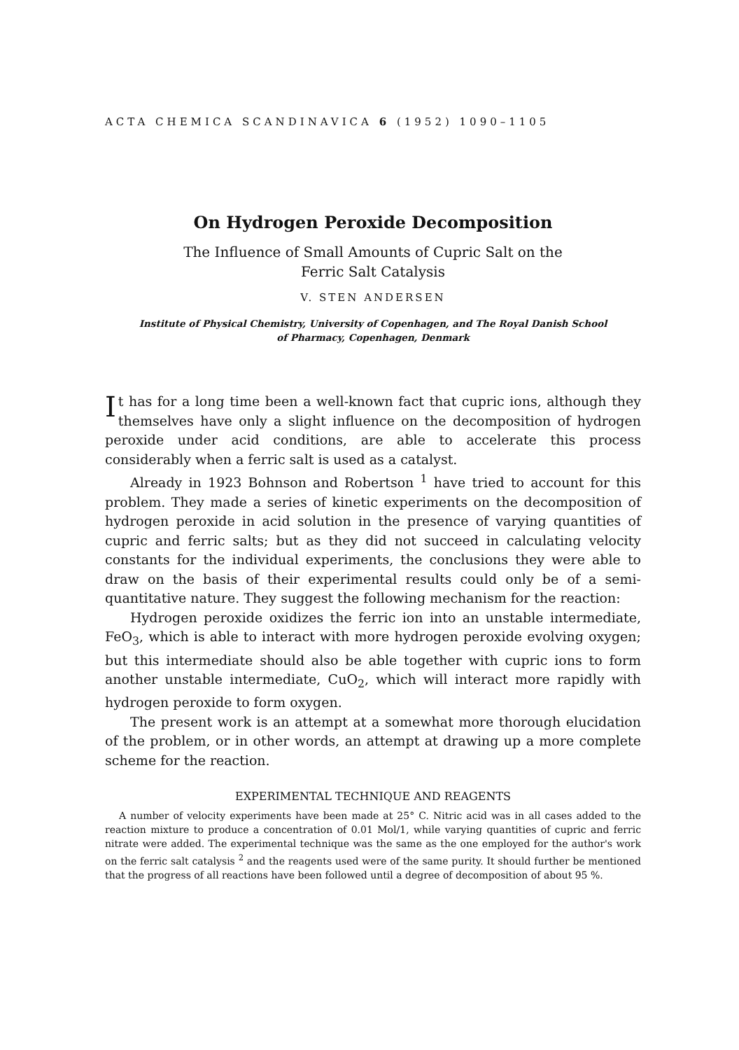ACTA CHEMICA SCANDINAVICA 6 (1952) 1090–1105
On Hydrogen Peroxide Decomposition
The Influence of Small Amounts of Cupric Salt on the
Ferric Salt Catalysis
V. STEN ANDERSEN
Institute of Physical Chemistry, University of Copenhagen, and The Royal Danish School
of Pharmacy, Copenhagen, Denmark
It has for a long time been a well-known fact that cupric ions, although they themselves have only a slight influence on the decomposition of hydrogen peroxide under acid conditions, are able to accelerate this process considerably when a ferric salt is used as a catalyst.
Already in 1923 Bohnson and Robertson <sup>1</sup> have tried to account for this problem. They made a series of kinetic experiments on the decomposition of hydrogen peroxide in acid solution in the presence of varying quantities of cupric and ferric salts; but as they did not succeed in calculating velocity constants for the individual experiments, the conclusions they were able to draw on the basis of their experimental results could only be of a semi-quantitative nature. They suggest the following mechanism for the reaction:
Hydrogen peroxide oxidizes the ferric ion into an unstable intermediate, FeO<sub>3</sub>, which is able to interact with more hydrogen peroxide evolving oxygen; but this intermediate should also be able together with cupric ions to form another unstable intermediate, CuO<sub>2</sub>, which will interact more rapidly with hydrogen peroxide to form oxygen.
The present work is an attempt at a somewhat more thorough elucidation of the problem, or in other words, an attempt at drawing up a more complete scheme for the reaction.
EXPERIMENTAL TECHNIQUE AND REAGENTS
A number of velocity experiments have been made at 25° C. Nitric acid was in all cases added to the reaction mixture to produce a concentration of 0.01 Mol/1, while varying quantities of cupric and ferric nitrate were added. The experimental technique was the same as the one employed for the author's work on the ferric salt catalysis <sup>2</sup> and the reagents used were of the same purity. It should further be mentioned that the progress of all reactions have been followed until a degree of decomposition of about 95 %.